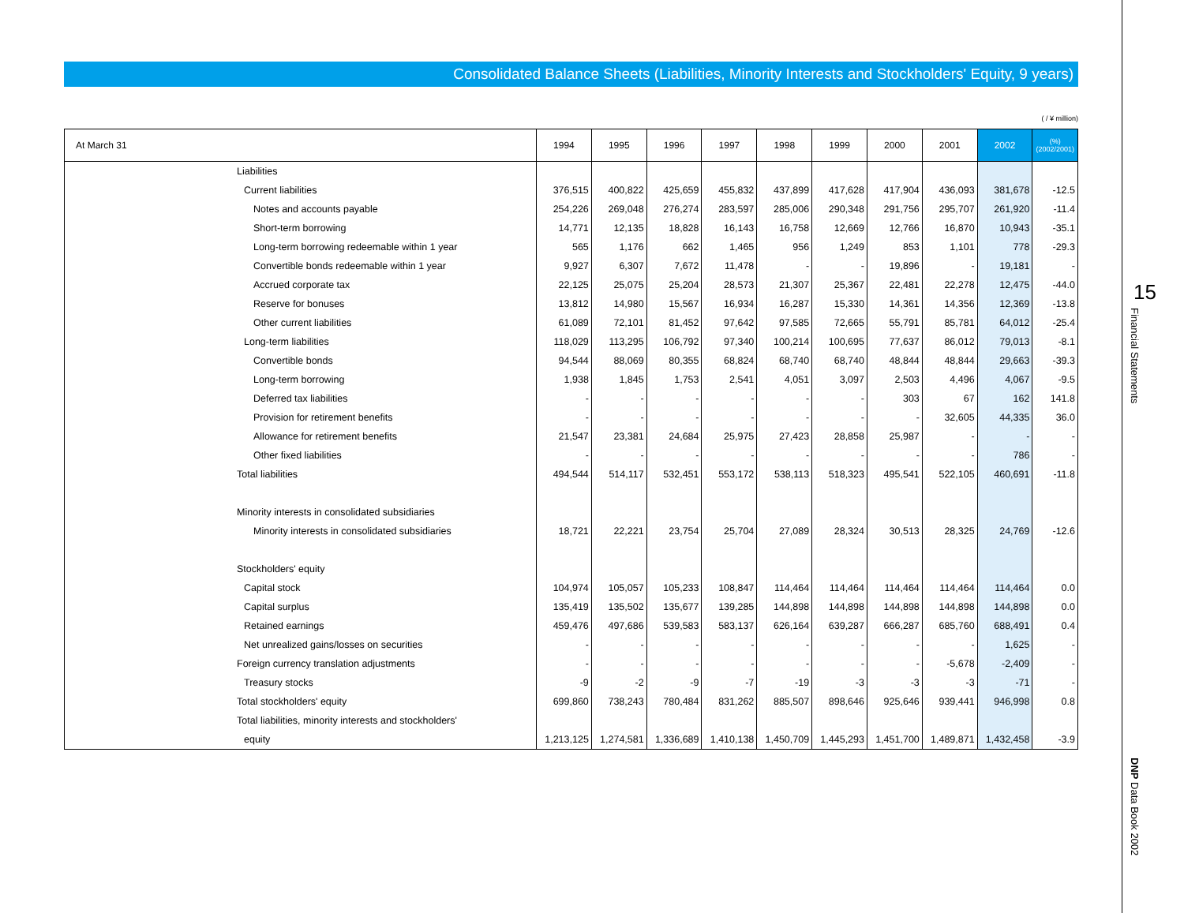Consolidated Balance Sheets (Liabilities, Minority Interests and Stockholders' Equity, 9 years)
( / ¥ million)
| At March 31 | | 1994 | 1995 | 1996 | 1997 | 1998 | 1999 | 2000 | 2001 | 2002 | (%) (2002/2001) |
| --- | --- | --- | --- | --- | --- | --- | --- | --- | --- | --- | --- |
| | Liabilities | | | | | | | | | | |
| | Current liabilities | 376,515 | 400,822 | 425,659 | 455,832 | 437,899 | 417,628 | 417,904 | 436,093 | 381,678 | -12.5 |
| | Notes and accounts payable | 254,226 | 269,048 | 276,274 | 283,597 | 285,006 | 290,348 | 291,756 | 295,707 | 261,920 | -11.4 |
| | Short-term borrowing | 14,771 | 12,135 | 18,828 | 16,143 | 16,758 | 12,669 | 12,766 | 16,870 | 10,943 | -35.1 |
| | Long-term borrowing redeemable within 1 year | 565 | 1,176 | 662 | 1,465 | 956 | 1,249 | 853 | 1,101 | 778 | -29.3 |
| | Convertible bonds redeemable within 1 year | 9,927 | 6,307 | 7,672 | 11,478 | - | - | 19,896 | - | 19,181 | - |
| | Accrued corporate tax | 22,125 | 25,075 | 25,204 | 28,573 | 21,307 | 25,367 | 22,481 | 22,278 | 12,475 | -44.0 |
| | Reserve for bonuses | 13,812 | 14,980 | 15,567 | 16,934 | 16,287 | 15,330 | 14,361 | 14,356 | 12,369 | -13.8 |
| | Other current liabilities | 61,089 | 72,101 | 81,452 | 97,642 | 97,585 | 72,665 | 55,791 | 85,781 | 64,012 | -25.4 |
| | Long-term liabilities | 118,029 | 113,295 | 106,792 | 97,340 | 100,214 | 100,695 | 77,637 | 86,012 | 79,013 | -8.1 |
| | Convertible bonds | 94,544 | 88,069 | 80,355 | 68,824 | 68,740 | 68,740 | 48,844 | 48,844 | 29,663 | -39.3 |
| | Long-term borrowing | 1,938 | 1,845 | 1,753 | 2,541 | 4,051 | 3,097 | 2,503 | 4,496 | 4,067 | -9.5 |
| | Deferred tax liabilities | - | - | - | - | - | - | 303 | 67 | 162 | 141.8 |
| | Provision for retirement benefits | - | - | - | - | - | - | - | 32,605 | 44,335 | 36.0 |
| | Allowance for retirement benefits | 21,547 | 23,381 | 24,684 | 25,975 | 27,423 | 28,858 | 25,987 | - | - | - |
| | Other fixed liabilities | - | - | - | - | - | - | - | - | 786 | - |
| | Total liabilities | 494,544 | 514,117 | 532,451 | 553,172 | 538,113 | 518,323 | 495,541 | 522,105 | 460,691 | -11.8 |
| | Minority interests in consolidated subsidiaries | | | | | | | | | | |
| | Minority interests in consolidated subsidiaries | 18,721 | 22,221 | 23,754 | 25,704 | 27,089 | 28,324 | 30,513 | 28,325 | 24,769 | -12.6 |
| | Stockholders' equity | | | | | | | | | | |
| | Capital stock | 104,974 | 105,057 | 105,233 | 108,847 | 114,464 | 114,464 | 114,464 | 114,464 | 114,464 | 0.0 |
| | Capital surplus | 135,419 | 135,502 | 135,677 | 139,285 | 144,898 | 144,898 | 144,898 | 144,898 | 144,898 | 0.0 |
| | Retained earnings | 459,476 | 497,686 | 539,583 | 583,137 | 626,164 | 639,287 | 666,287 | 685,760 | 688,491 | 0.4 |
| | Net unrealized gains/losses on securities | - | - | - | - | - | - | - | - | 1,625 | - |
| | Foreign currency translation adjustments | - | - | - | - | - | - | - | -5,678 | -2,409 | - |
| | Treasury stocks | -9 | -2 | -9 | -7 | -19 | -3 | -3 | -3 | -71 | - |
| | Total stockholders' equity | 699,860 | 738,243 | 780,484 | 831,262 | 885,507 | 898,646 | 925,646 | 939,441 | 946,998 | 0.8 |
| | Total liabilities, minority interests and stockholders' | | | | | | | | | | |
| | equity | 1,213,125 | 1,274,581 | 1,336,689 | 1,410,138 | 1,450,709 | 1,445,293 | 1,451,700 | 1,489,871 | 1,432,458 | -3.9 |
15
Financial Statements
DNP Data Book 2002